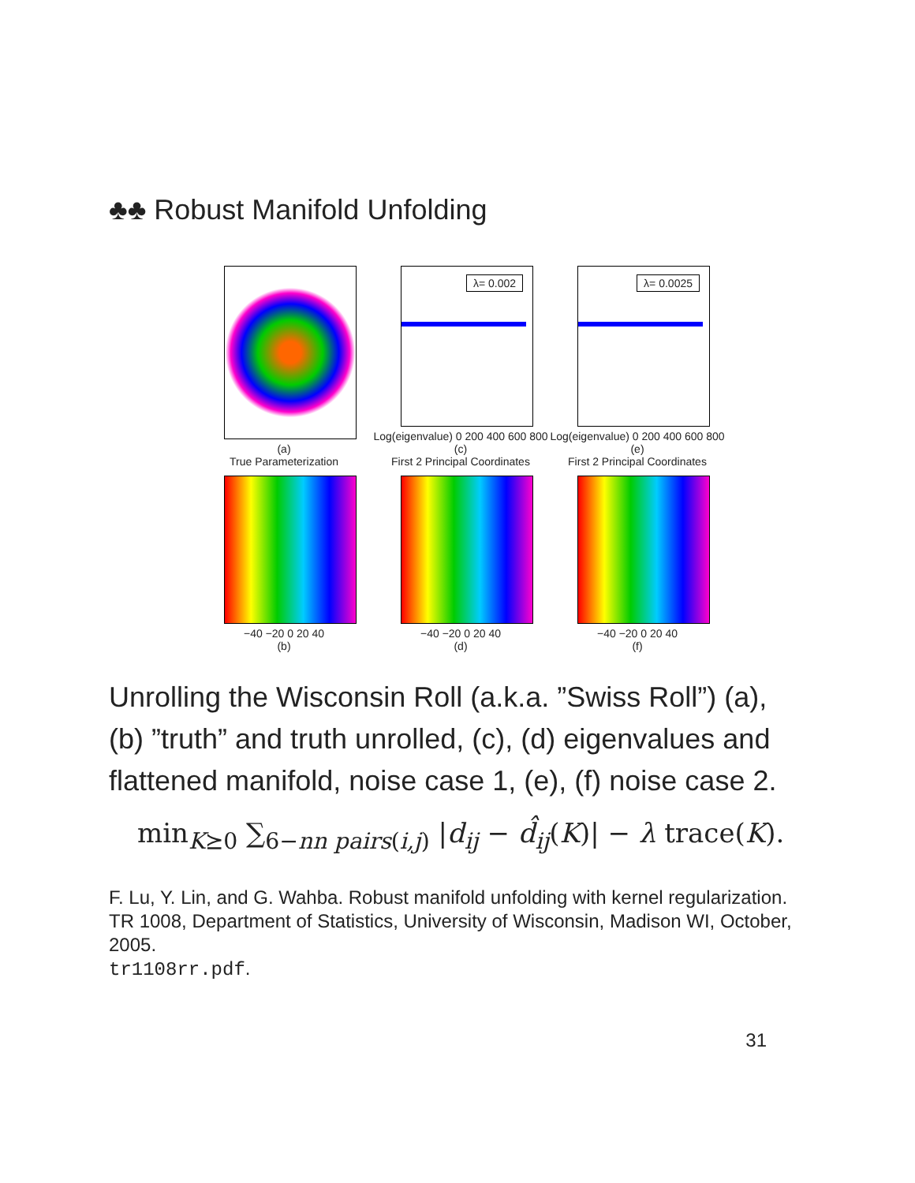♣♣ Robust Manifold Unfolding
(a)
λ= 0.002
Log(eigenvalue) 0 200 400 600 800
(c)
λ= 0.0025
Log(eigenvalue) 0 200 400 600 800
(e)
True Parameterization
−40 −20 0 20 40
(b)
First 2 Principal Coordinates
−40 −20 0 20 40
(d)
First 2 Principal Coordinates
−40 −20 0 20 40
(f)
Unrolling the Wisconsin Roll (a.k.a. ”Swiss Roll”) (a), (b) ”truth” and truth unrolled, (c), (d) eigenvalues and flattened manifold, noise case 1, (e), (f) noise case 2.
min<sub>K⪰0</sub> ∑<sub>6−nn pairs(i,j)</sub> |d<sub>ij</sub> − d̂<sub>ij</sub>(K)| − λ trace(K).
F. Lu, Y. Lin, and G. Wahba. Robust manifold unfolding with kernel regularization. TR 1008, Department of Statistics, University of Wisconsin, Madison WI, October, 2005.
tr1108rr.pdf.
31